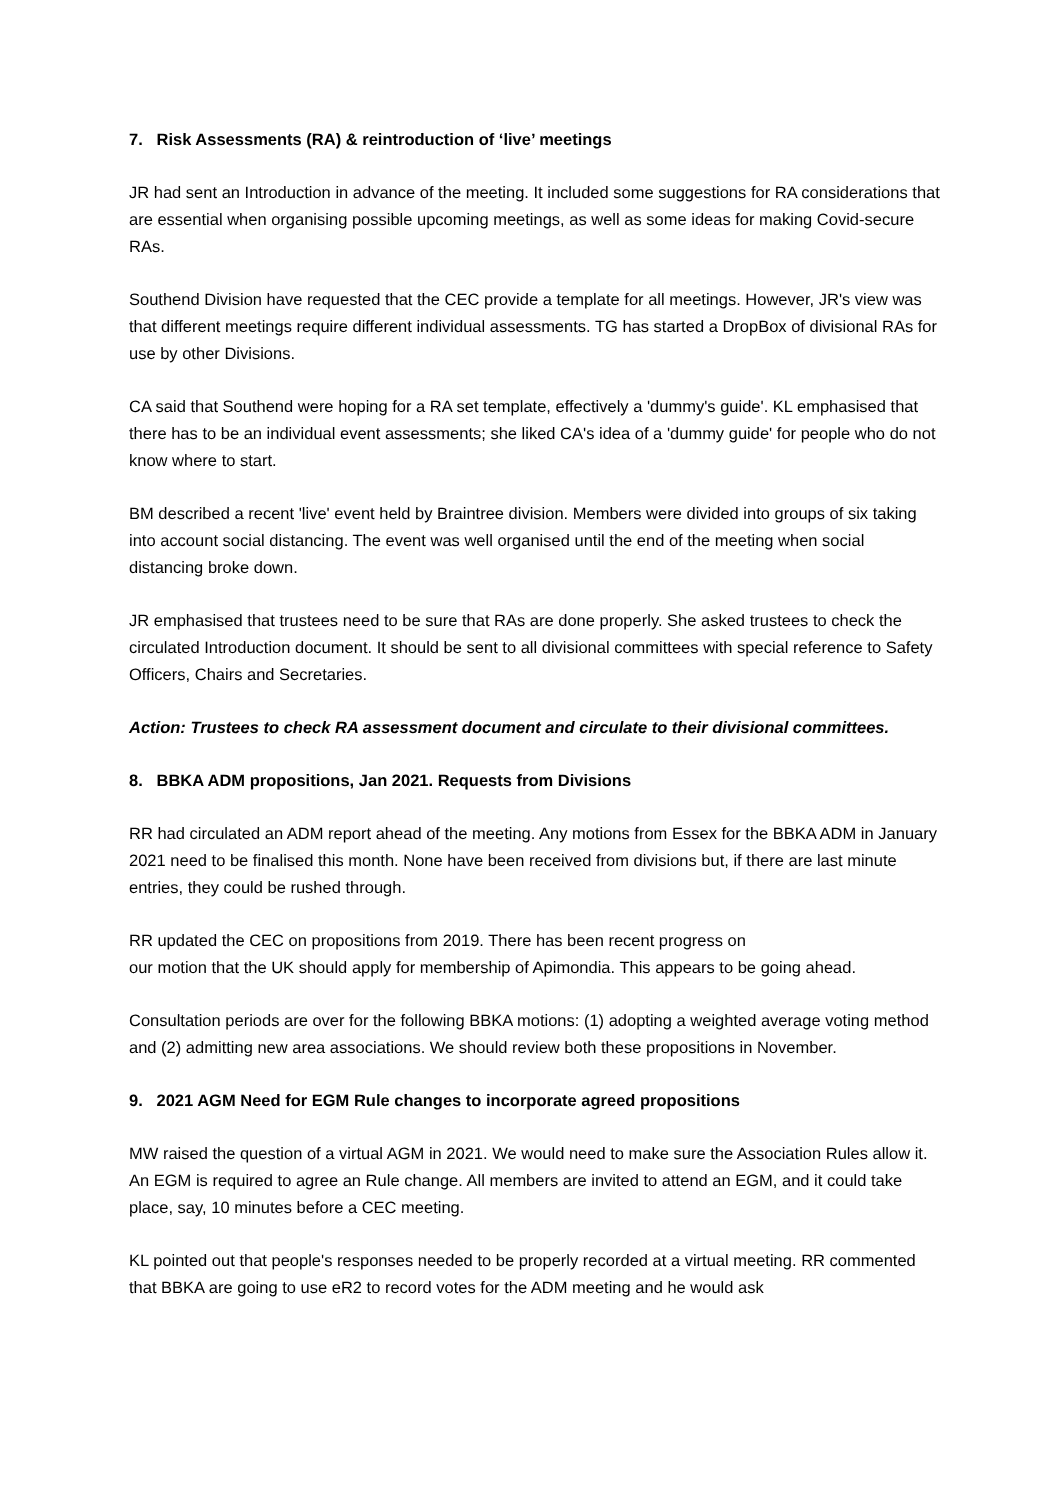7. Risk Assessments (RA) & reintroduction of ‘live’ meetings
JR had sent an Introduction in advance of the meeting. It included some suggestions for RA considerations that are essential when organising possible upcoming meetings, as well as some ideas for making Covid-secure RAs.
Southend Division have requested that the CEC provide a template for all meetings. However, JR's view was that different meetings require different individual assessments. TG has started a DropBox of divisional RAs for use by other Divisions.
CA said that Southend were hoping for a RA set template, effectively a 'dummy's guide'. KL emphasised that there has to be an individual event assessments; she liked CA's idea of a 'dummy guide' for people who do not know where to start.
BM described a recent 'live' event held by Braintree division. Members were divided into groups of six taking into account social distancing. The event was well organised until the end of the meeting when social distancing broke down.
JR emphasised that trustees need to be sure that RAs are done properly. She asked trustees to check the circulated Introduction document. It should be sent to all divisional committees with special reference to Safety Officers, Chairs and Secretaries.
Action: Trustees to check RA assessment document and circulate to their divisional committees.
8. BBKA ADM propositions, Jan 2021. Requests from Divisions
RR had circulated an ADM report ahead of the meeting. Any motions from Essex for the BBKA ADM in January 2021 need to be finalised this month. None have been received from divisions but, if there are last minute entries, they could be rushed through.
RR updated the CEC on propositions from 2019. There has been recent progress on
our motion that the UK should apply for membership of Apimondia. This appears to be going ahead.
Consultation periods are over for the following BBKA motions: (1) adopting a weighted average voting method and (2) admitting new area associations. We should review both these propositions in November.
9. 2021 AGM Need for EGM Rule changes to incorporate agreed propositions
MW raised the question of a virtual AGM in 2021. We would need to make sure the Association Rules allow it. An EGM is required to agree an Rule change. All members are invited to attend an EGM, and it could take place, say, 10 minutes before a CEC meeting.
KL pointed out that people's responses needed to be properly recorded at a virtual meeting. RR commented that BBKA are going to use eR2 to record votes for the ADM meeting and he would ask